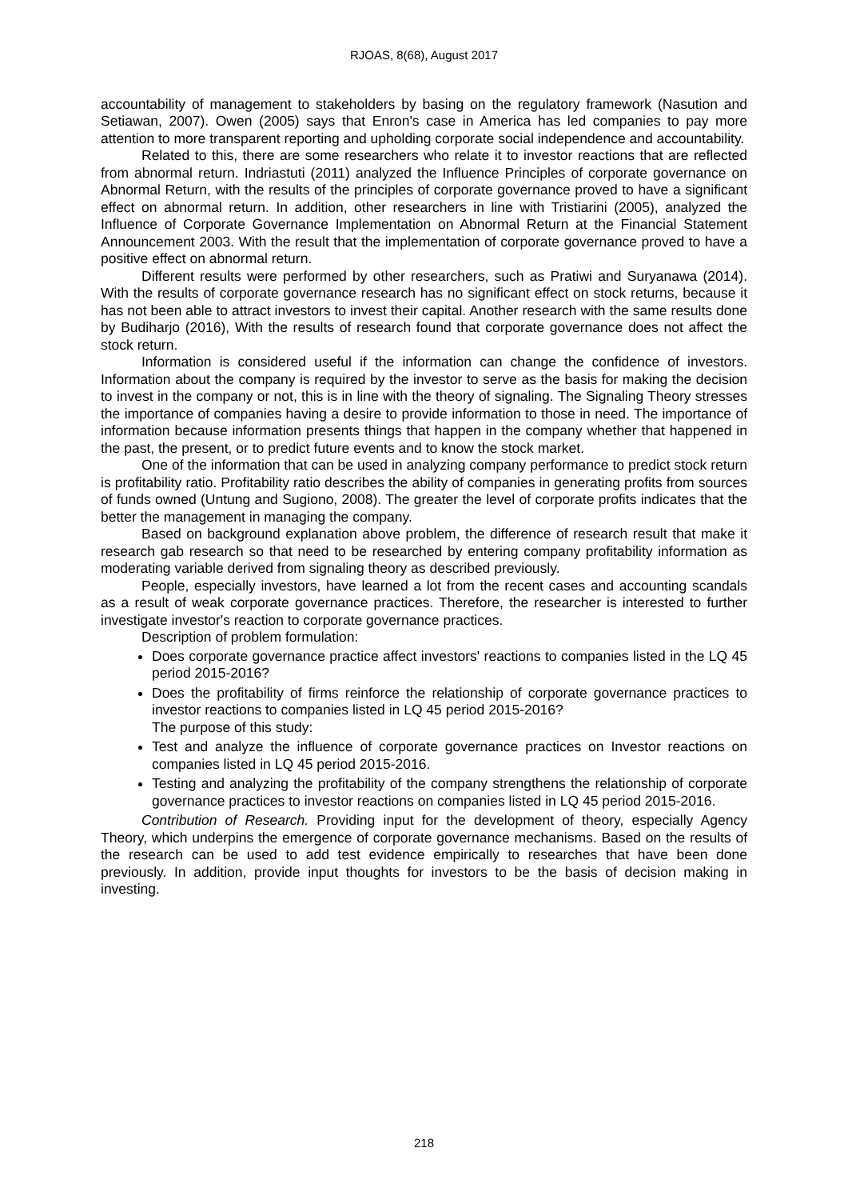RJOAS, 8(68), August 2017
accountability of management to stakeholders by basing on the regulatory framework (Nasution and Setiawan, 2007). Owen (2005) says that Enron's case in America has led companies to pay more attention to more transparent reporting and upholding corporate social independence and accountability.
Related to this, there are some researchers who relate it to investor reactions that are reflected from abnormal return. Indriastuti (2011) analyzed the Influence Principles of corporate governance on Abnormal Return, with the results of the principles of corporate governance proved to have a significant effect on abnormal return. In addition, other researchers in line with Tristiarini (2005), analyzed the Influence of Corporate Governance Implementation on Abnormal Return at the Financial Statement Announcement 2003. With the result that the implementation of corporate governance proved to have a positive effect on abnormal return.
Different results were performed by other researchers, such as Pratiwi and Suryanawa (2014). With the results of corporate governance research has no significant effect on stock returns, because it has not been able to attract investors to invest their capital. Another research with the same results done by Budiharjo (2016), With the results of research found that corporate governance does not affect the stock return.
Information is considered useful if the information can change the confidence of investors. Information about the company is required by the investor to serve as the basis for making the decision to invest in the company or not, this is in line with the theory of signaling. The Signaling Theory stresses the importance of companies having a desire to provide information to those in need. The importance of information because information presents things that happen in the company whether that happened in the past, the present, or to predict future events and to know the stock market.
One of the information that can be used in analyzing company performance to predict stock return is profitability ratio. Profitability ratio describes the ability of companies in generating profits from sources of funds owned (Untung and Sugiono, 2008). The greater the level of corporate profits indicates that the better the management in managing the company.
Based on background explanation above problem, the difference of research result that make it research gab research so that need to be researched by entering company profitability information as moderating variable derived from signaling theory as described previously.
People, especially investors, have learned a lot from the recent cases and accounting scandals as a result of weak corporate governance practices. Therefore, the researcher is interested to further investigate investor's reaction to corporate governance practices.
Description of problem formulation:
Does corporate governance practice affect investors' reactions to companies listed in the LQ 45 period 2015-2016?
Does the profitability of firms reinforce the relationship of corporate governance practices to investor reactions to companies listed in LQ 45 period 2015-2016?
The purpose of this study:
Test and analyze the influence of corporate governance practices on Investor reactions on companies listed in LQ 45 period 2015-2016.
Testing and analyzing the profitability of the company strengthens the relationship of corporate governance practices to investor reactions on companies listed in LQ 45 period 2015-2016.
Contribution of Research. Providing input for the development of theory, especially Agency Theory, which underpins the emergence of corporate governance mechanisms. Based on the results of the research can be used to add test evidence empirically to researches that have been done previously. In addition, provide input thoughts for investors to be the basis of decision making in investing.
218